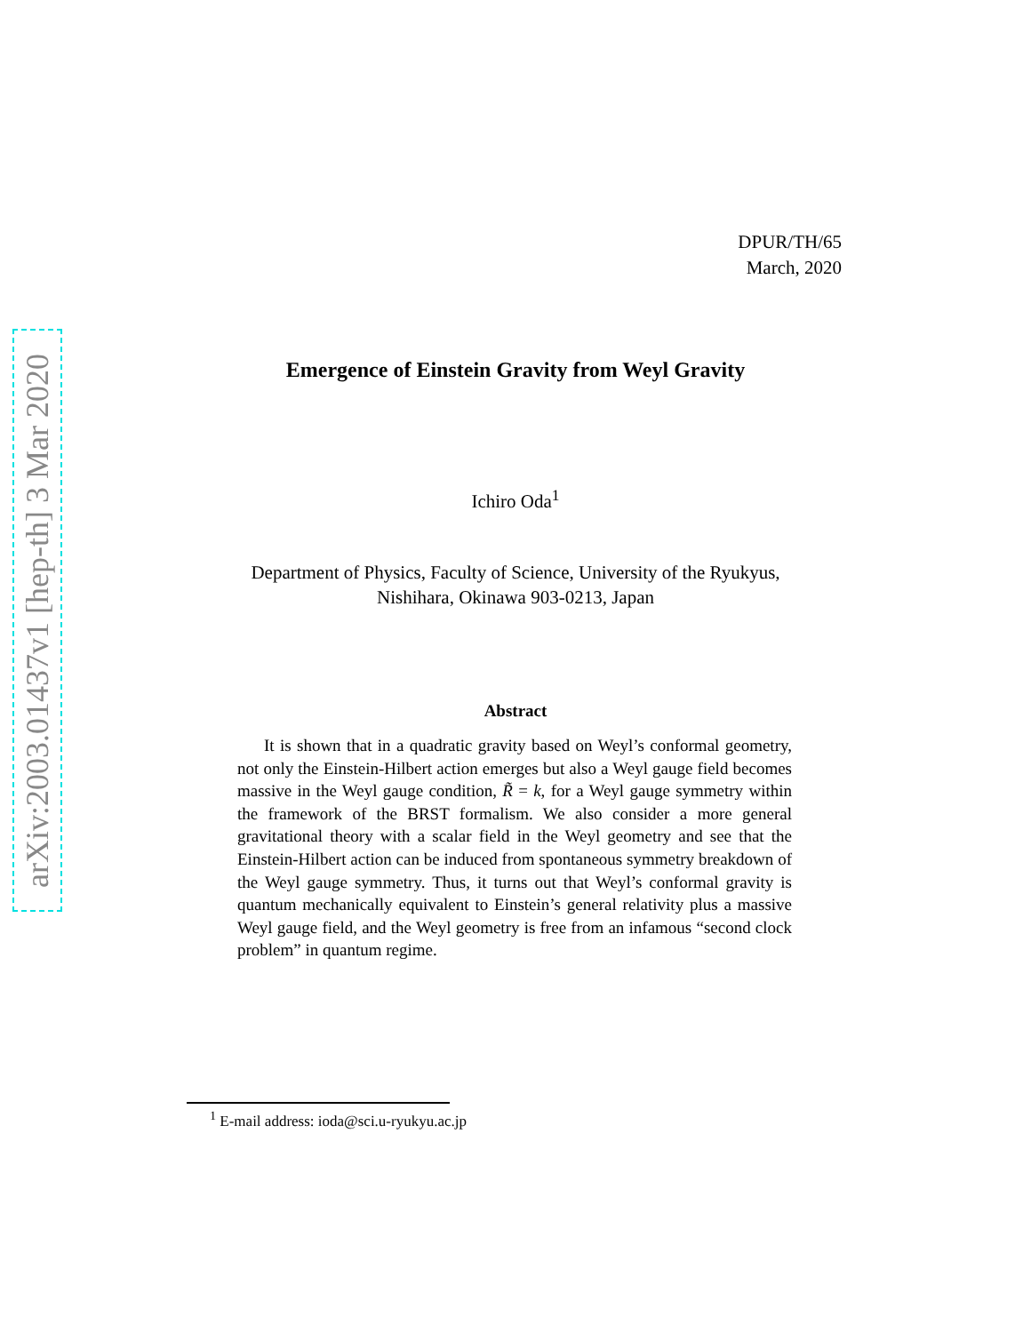arXiv:2003.01437v1 [hep-th] 3 Mar 2020
DPUR/TH/65
March, 2020
Emergence of Einstein Gravity from Weyl Gravity
Ichiro Oda<sup>1</sup>
Department of Physics, Faculty of Science, University of the Ryukyus,
Nishihara, Okinawa 903-0213, Japan
Abstract
It is shown that in a quadratic gravity based on Weyl’s conformal geometry, not only the Einstein-Hilbert action emerges but also a Weyl gauge field becomes massive in the Weyl gauge condition, R̃ = k, for a Weyl gauge symmetry within the framework of the BRST formalism. We also consider a more general gravitational theory with a scalar field in the Weyl geometry and see that the Einstein-Hilbert action can be induced from spontaneous symmetry breakdown of the Weyl gauge symmetry. Thus, it turns out that Weyl’s conformal gravity is quantum mechanically equivalent to Einstein’s general relativity plus a massive Weyl gauge field, and the Weyl geometry is free from an infamous “second clock problem” in quantum regime.
<sup>1</sup> E-mail address: ioda@sci.u-ryukyu.ac.jp